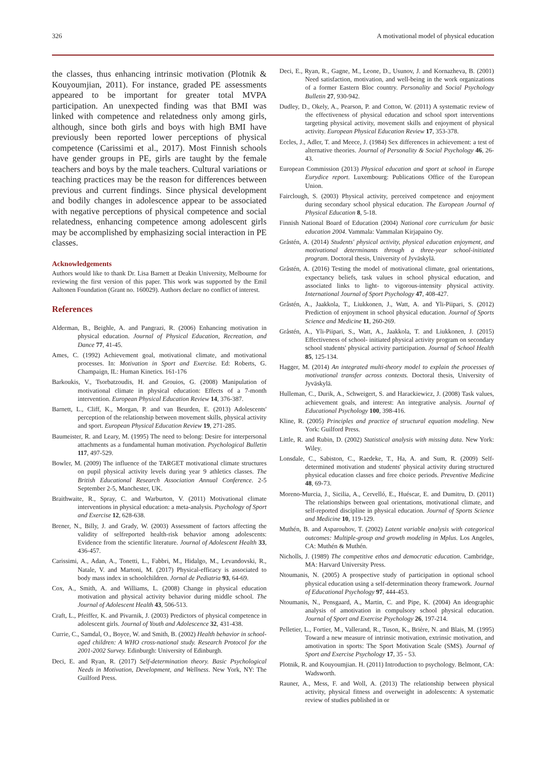326 A motivational model of physical education
the classes, thus enhancing intrinsic motivation (Plotnik & Kouyoumjian, 2011). For instance, graded PE assessments appeared to be important for greater total MVPA participation. An unexpected finding was that BMI was linked with competence and relatedness only among girls, although, since both girls and boys with high BMI have previously been reported lower perceptions of physical competence (Carissimi et al., 2017). Most Finnish schools have gender groups in PE, girls are taught by the female teachers and boys by the male teachers. Cultural variations or teaching practices may be the reason for differences between previous and current findings. Since physical development and bodily changes in adolescence appear to be associated with negative perceptions of physical competence and social relatedness, enhancing competence among adolescent girls may be accomplished by emphasizing social interaction in PE classes.
Acknowledgements
Authors would like to thank Dr. Lisa Barnett at Deakin University, Melbourne for reviewing the first version of this paper. This work was supported by the Emil Aaltonen Foundation (Grant no. 160029). Authors declare no conflict of interest.
References
Alderman, B., Beighle, A. and Pangrazi, R. (2006) Enhancing motivation in physical education. Journal of Physical Education, Recreation, and Dance 77, 41-45.
Ames, C. (1992) Achievement goal, motivational climate, and motivational processes. In: Motivation in Sport and Exercise. Ed: Roberts, G. Champaign, IL: Human Kinetics. 161-176
Barkoukis, V., Tsorbatzoudis, H. and Grouios, G. (2008) Manipulation of motivational climate in physical education: Effects of a 7-month intervention. European Physical Education Review 14, 376-387.
Barnett, L., Cliff, K., Morgan, P. and van Beurden, E. (2013) Adolescents' perception of the relationship between movement skills, physical activity and sport. European Physical Education Review 19, 271-285.
Baumeister, R. and Leary, M. (1995) The need to belong: Desire for interpersonal attachments as a fundamental human motivation. Psychological Bulletin 117, 497-529.
Bowler, M. (2009) The influence of the TARGET motivational climate structures on pupil physical activity levels during year 9 athletics classes. The British Educational Research Association Annual Conference. 2-5 September 2-5, Manchester, UK.
Braithwaite, R., Spray, C. and Warburton, V. (2011) Motivational climate interventions in physical education: a meta-analysis. Psychology of Sport and Exercise 12, 628-638.
Brener, N., Billy, J. and Grady, W. (2003) Assessment of factors affecting the validity of selfreported health-risk behavior among adolescents: Evidence from the scientific literature. Journal of Adolescent Health 33, 436-457.
Carissimi, A., Adan, A., Tonetti, L., Fabbri, M., Hidalgo, M., Levandovski, R., Natale, V. and Martoni, M. (2017) Physical-efficacy is associated to body mass index in schoolchildren. Jornal de Pediatria 93, 64-69.
Cox, A., Smith, A. and Williams, L. (2008) Change in physical education motivation and physical activity behavior during middle school. The Journal of Adolescent Health 43, 506-513.
Craft, L., Pfeiffer, K. and Pivarnik, J. (2003) Predictors of physical competence in adolescent girls. Journal of Youth and Adolescence 32, 431-438.
Currie, C., Samdal, O., Boyce, W. and Smith, B. (2002) Health behavior in school-aged children: A WHO cross-national study. Research Protocol for the 2001-2002 Survey. Edinburgh: University of Edinburgh.
Deci, E. and Ryan, R. (2017) Self-determination theory. Basic Psychological Needs in Motivation, Development, and Wellness. New York, NY: The Guilford Press.
Deci, E., Ryan, R., Gagne, M., Leone, D., Usunov, J. and Kornazheva, B. (2001) Need satisfaction, motivation, and well-being in the work organizations of a former Eastern Bloc country. Personality and Social Psychology Bulletin 27, 930-942.
Dudley, D., Okely, A., Pearson, P. and Cotton, W. (2011) A systematic review of the effectiveness of physical education and school sport interventions targeting physical activity, movement skills and enjoyment of physical activity. European Physical Education Review 17, 353-378.
Eccles, J., Adler, T. and Meece, J. (1984) Sex differences in achievement: a test of alternative theories. Journal of Personality & Social Psychology 46, 26-43.
European Commission (2013) Physical education and sport at school in Europe Eurydice report. Luxembourg: Publications Office of the European Union.
Fairclough, S. (2003) Physical activity, perceived competence and enjoyment during secondary school physical education. The European Journal of Physical Education 8, 5-18.
Finnish National Board of Education (2004) National core curriculum for basic education 2004. Vammala: Vammalan Kirjapaino Oy.
Gråstén, A. (2014) Students' physical activity, physical education enjoyment, and motivational determinants through a three-year school-initiated program. Doctoral thesis, University of Jyväskylä.
Gråstén, A. (2016) Testing the model of motivational climate, goal orientations, expectancy beliefs, task values in school physical education, and associated links to light- to vigorous-intensity physical activity. International Journal of Sport Psychology 47, 408-427.
Gråstén, A., Jaakkola, T., Liukkonen, J., Watt, A. and Yli-Piipari, S. (2012) Prediction of enjoyment in school physical education. Journal of Sports Science and Medicine 11, 260-269.
Gråstén, A., Yli-Piipari, S., Watt, A., Jaakkola, T. and Liukkonen, J. (2015) Effectiveness of school- initiated physical activity program on secondary school students' physical activity participation. Journal of School Health 85, 125-134.
Hagger, M. (2014) An integrated multi-theory model to explain the processes of motivational transfer across contexts. Doctoral thesis, University of Jyväskylä.
Hulleman, C., Durik, A., Schweigert, S. and Harackiewicz, J. (2008) Task values, achievement goals, and interest: An integrative analysis. Journal of Educational Psychology 100, 398-416.
Kline, R. (2005) Principles and practice of structural equation modeling. New York: Guilford Press.
Little, R. and Rubin, D. (2002) Statistical analysis with missing data. New York: Wiley.
Lonsdale, C., Sabiston, C., Raedeke, T., Ha, A. and Sum, R. (2009) Self-determined motivation and students' physical activity during structured physical education classes and free choice periods. Preventive Medicine 48, 69-73.
Moreno-Murcia, J., Sicilia, A., Cervelló, E., Huéscar, E. and Dumitru, D. (2011) The relationships between goal orientations, motivational climate, and self-reported discipline in physical education. Journal of Sports Science and Medicine 10, 119-129.
Muthén, B. and Asparouhov, T. (2002) Latent variable analysis with categorical outcomes: Multiple-group and growth modeling in Mplus. Los Angeles, CA: Muthén & Muthén.
Nicholls, J. (1989) The competitive ethos and democratic education. Cambridge, MA: Harvard University Press.
Ntoumanis, N. (2005) A prospective study of participation in optional school physical education using a self-determination theory framework. Journal of Educational Psychology 97, 444-453.
Ntoumanis, N., Pensgaard, A., Martin, C. and Pipe, K. (2004) An ideographic analysis of amotivation in compulsory school physical education. Journal of Sport and Exercise Psychology 26, 197-214.
Pelletier, L., Fortier, M., Vallerand, R., Tuson, K., Brière, N. and Blais, M. (1995) Toward a new measure of intrinsic motivation, extrinsic motivation, and amotivation in sports: The Sport Motivation Scale (SMS). Journal of Sport and Exercise Psychology 17, 35 - 53.
Plotnik, R. and Kouyoumjian. H. (2011) Introduction to psychology. Belmont, CA: Wadsworth.
Rauner, A., Mess, F. and Woll, A. (2013) The relationship between physical activity, physical fitness and overweight in adolescents: A systematic review of studies published in or